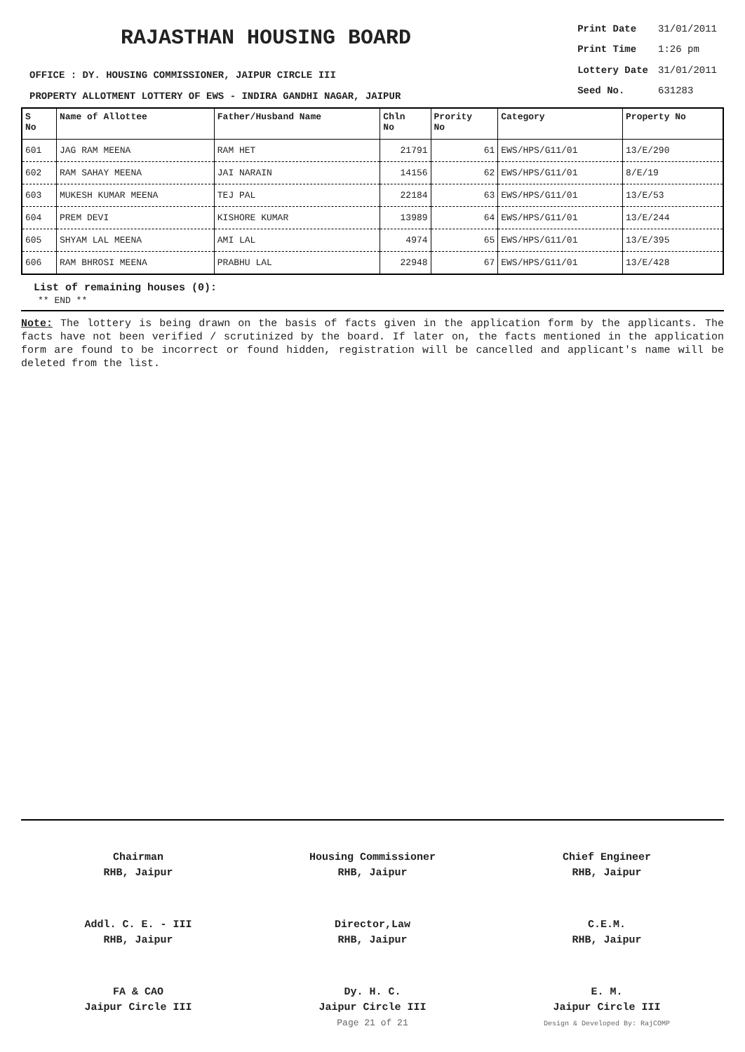RAJASTHAN HOUSING BOARD
OFFICE : DY. HOUSING COMMISSIONER, JAIPUR CIRCLE III
PROPERTY ALLOTMENT LOTTERY OF EWS - INDIRA GANDHI NAGAR, JAIPUR
| Print Date | 31/01/2011 |
| Print Time | 1:26 pm |
| Lottery Date | 31/01/2011 |
| Seed No. | 631283 |
| S No | Name of Allottee | Father/Husband Name | Chln No | Prority No | Category | Property No |
| --- | --- | --- | --- | --- | --- | --- |
| 601 | JAG RAM MEENA | RAM HET | 21791 | 61 | EWS/HPS/G11/01 | 13/E/290 |
| 602 | RAM SAHAY MEENA | JAI NARAIN | 14156 | 62 | EWS/HPS/G11/01 | 8/E/19 |
| 603 | MUKESH KUMAR MEENA | TEJ PAL | 22184 | 63 | EWS/HPS/G11/01 | 13/E/53 |
| 604 | PREM DEVI | KISHORE KUMAR | 13989 | 64 | EWS/HPS/G11/01 | 13/E/244 |
| 605 | SHYAM LAL MEENA | AMI LAL | 4974 | 65 | EWS/HPS/G11/01 | 13/E/395 |
| 606 | RAM BHROSI MEENA | PRABHU LAL | 22948 | 67 | EWS/HPS/G11/01 | 13/E/428 |
List of remaining houses (0):
** END **
Note: The lottery is being drawn on the basis of facts given in the application form by the applicants. The facts have not been verified / scrutinized by the board. If later on, the facts mentioned in the application form are found to be incorrect or found hidden, registration will be cancelled and applicant's name will be deleted from the list.
Chairman
RHB, Jaipur
Housing Commissioner
RHB, Jaipur
Chief Engineer
RHB, Jaipur
Addl. C. E. - III
RHB, Jaipur
Director,Law
RHB, Jaipur
C.E.M.
RHB, Jaipur
FA & CAO
Jaipur Circle III
Dy. H. C.
Jaipur Circle III
Page 21 of 21
E. M.
Jaipur Circle III
Design & Developed By: RajCOMP